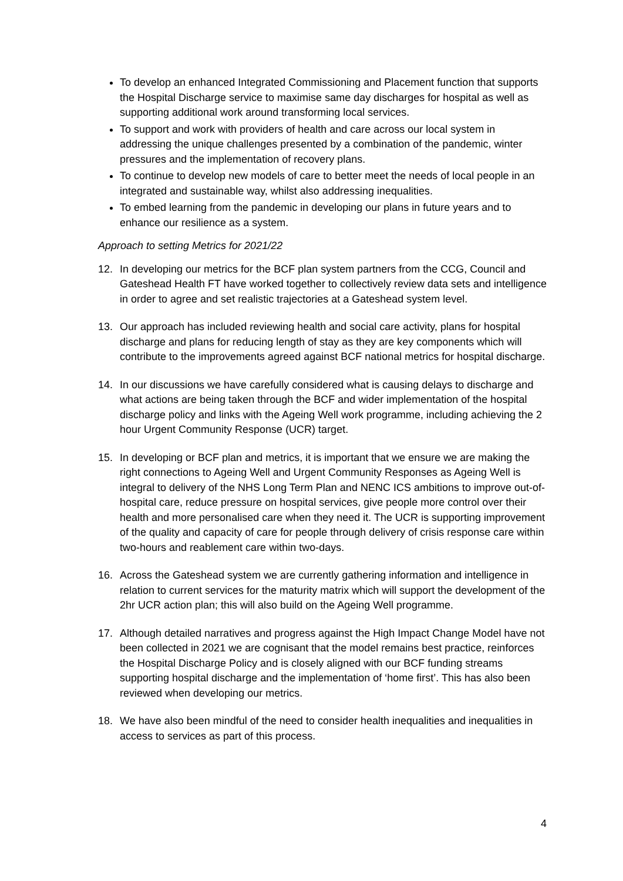To develop an enhanced Integrated Commissioning and Placement function that supports the Hospital Discharge service to maximise same day discharges for hospital as well as supporting additional work around transforming local services.
To support and work with providers of health and care across our local system in addressing the unique challenges presented by a combination of the pandemic, winter pressures and the implementation of recovery plans.
To continue to develop new models of care to better meet the needs of local people in an integrated and sustainable way, whilst also addressing inequalities.
To embed learning from the pandemic in developing our plans in future years and to enhance our resilience as a system.
Approach to setting Metrics for 2021/22
12. In developing our metrics for the BCF plan system partners from the CCG, Council and Gateshead Health FT have worked together to collectively review data sets and intelligence in order to agree and set realistic trajectories at a Gateshead system level.
13. Our approach has included reviewing health and social care activity, plans for hospital discharge and plans for reducing length of stay as they are key components which will contribute to the improvements agreed against BCF national metrics for hospital discharge.
14. In our discussions we have carefully considered what is causing delays to discharge and what actions are being taken through the BCF and wider implementation of the hospital discharge policy and links with the Ageing Well work programme, including achieving the 2 hour Urgent Community Response (UCR) target.
15. In developing or BCF plan and metrics, it is important that we ensure we are making the right connections to Ageing Well and Urgent Community Responses as Ageing Well is integral to delivery of the NHS Long Term Plan and NENC ICS ambitions to improve out-of-hospital care, reduce pressure on hospital services, give people more control over their health and more personalised care when they need it. The UCR is supporting improvement of the quality and capacity of care for people through delivery of crisis response care within two-hours and reablement care within two-days.
16. Across the Gateshead system we are currently gathering information and intelligence in relation to current services for the maturity matrix which will support the development of the 2hr UCR action plan; this will also build on the Ageing Well programme.
17. Although detailed narratives and progress against the High Impact Change Model have not been collected in 2021 we are cognisant that the model remains best practice, reinforces the Hospital Discharge Policy and is closely aligned with our BCF funding streams supporting hospital discharge and the implementation of ‘home first’. This has also been reviewed when developing our metrics.
18. We have also been mindful of the need to consider health inequalities and inequalities in access to services as part of this process.
4